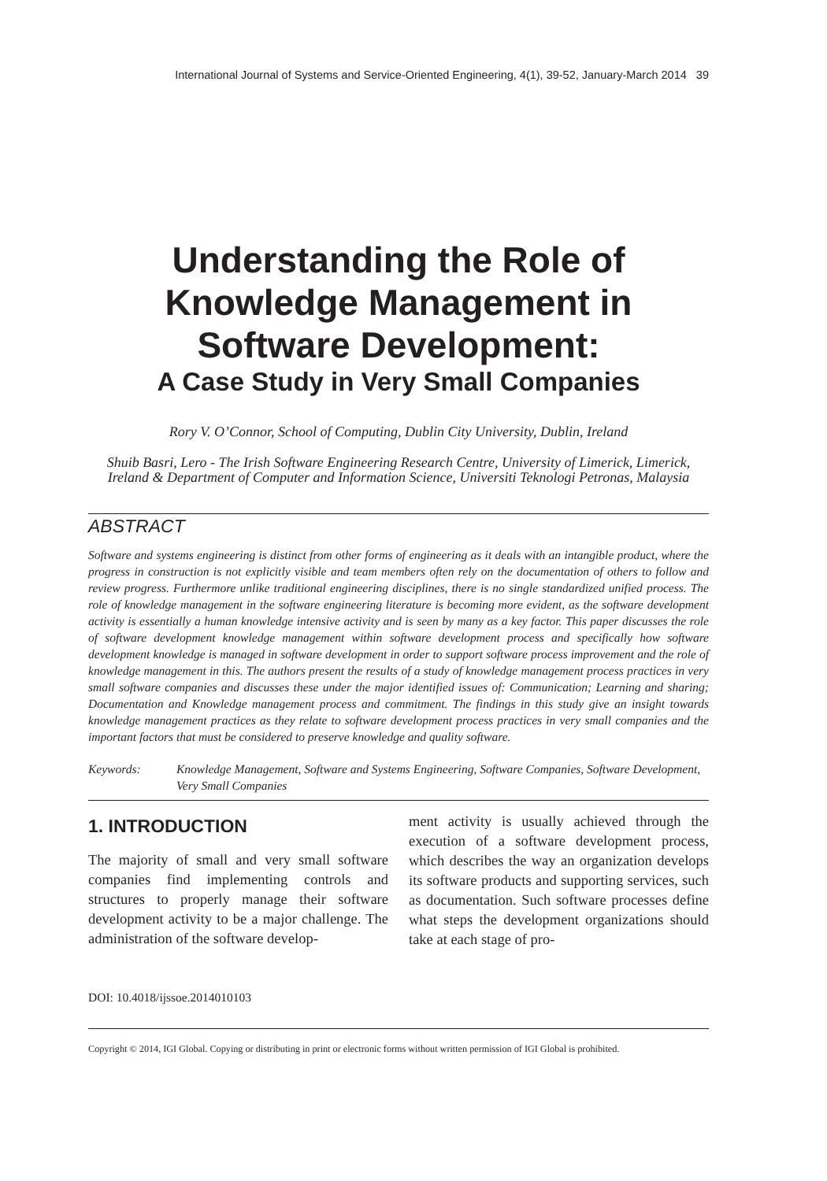International Journal of Systems and Service-Oriented Engineering, 4(1), 39-52, January-March 2014 39
Understanding the Role of Knowledge Management in Software Development:
A Case Study in Very Small Companies
Rory V. O’Connor, School of Computing, Dublin City University, Dublin, Ireland
Shuib Basri, Lero - The Irish Software Engineering Research Centre, University of Limerick, Limerick, Ireland & Department of Computer and Information Science, Universiti Teknologi Petronas, Malaysia
ABSTRACT
Software and systems engineering is distinct from other forms of engineering as it deals with an intangible product, where the progress in construction is not explicitly visible and team members often rely on the documentation of others to follow and review progress. Furthermore unlike traditional engineering disciplines, there is no single standardized unified process. The role of knowledge management in the software engineering literature is becoming more evident, as the software development activity is essentially a human knowledge intensive activity and is seen by many as a key factor. This paper discusses the role of software development knowledge management within software development process and specifically how software development knowledge is managed in software development in order to support software process improvement and the role of knowledge management in this. The authors present the results of a study of knowledge management process practices in very small software companies and discusses these under the major identified issues of: Communication; Learning and sharing; Documentation and Knowledge management process and commitment. The findings in this study give an insight towards knowledge management practices as they relate to software development process practices in very small companies and the important factors that must be considered to preserve knowledge and quality software.
Keywords: Knowledge Management, Software and Systems Engineering, Software Companies, Software Development, Very Small Companies
1. INTRODUCTION
The majority of small and very small software companies find implementing controls and structures to properly manage their software development activity to be a major challenge. The administration of the software develop-
ment activity is usually achieved through the execution of a software development process, which describes the way an organization develops its software products and supporting services, such as documentation. Such software processes define what steps the development organizations should take at each stage of pro-
DOI: 10.4018/ijssoe.2014010103
Copyright © 2014, IGI Global. Copying or distributing in print or electronic forms without written permission of IGI Global is prohibited.